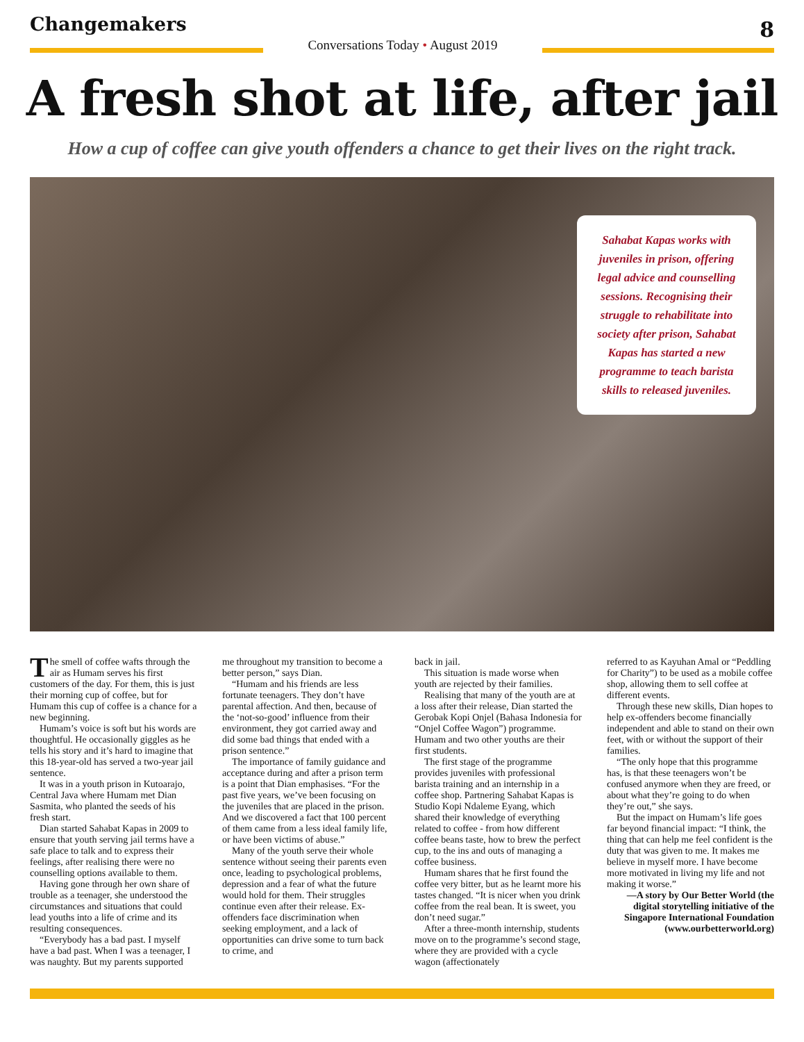Changemakers
Conversations Today • August 2019
8
A fresh shot at life, after jail
How a cup of coffee can give youth offenders a chance to get their lives on the right track.
Sahabat Kapas works with juveniles in prison, offering legal advice and counselling sessions. Recognising their struggle to rehabilitate into society after prison, Sahabat Kapas has started a new programme to teach barista skills to released juveniles.
The smell of coffee wafts through the air as Humam serves his first customers of the day. For them, this is just their morning cup of coffee, but for Humam this cup of coffee is a chance for a new beginning.
Humam’s voice is soft but his words are thoughtful. He occasionally giggles as he tells his story and it’s hard to imagine that this 18-year-old has served a two-year jail sentence.
It was in a youth prison in Kutoarajo, Central Java where Humam met Dian Sasmita, who planted the seeds of his fresh start.
Dian started Sahabat Kapas in 2009 to ensure that youth serving jail terms have a safe place to talk and to express their feelings, after realising there were no counselling options available to them.
Having gone through her own share of trouble as a teenager, she understood the circumstances and situations that could lead youths into a life of crime and its resulting consequences.
“Everybody has a bad past. I myself have a bad past. When I was a teenager, I was naughty. But my parents supported
me throughout my transition to become a better person,” says Dian.
“Humam and his friends are less fortunate teenagers. They don’t have parental affection. And then, because of the ‘not-so-good’ influence from their environment, they got carried away and did some bad things that ended with a prison sentence.”
The importance of family guidance and acceptance during and after a prison term is a point that Dian emphasises. “For the past five years, we’ve been focusing on the juveniles that are placed in the prison. And we discovered a fact that 100 percent of them came from a less ideal family life, or have been victims of abuse.”
Many of the youth serve their whole sentence without seeing their parents even once, leading to psychological problems, depression and a fear of what the future would hold for them. Their struggles continue even after their release. Ex-offenders face discrimination when seeking employment, and a lack of opportunities can drive some to turn back to crime, and
back in jail.
This situation is made worse when youth are rejected by their families.
Realising that many of the youth are at a loss after their release, Dian started the Gerobak Kopi Onjel (Bahasa Indonesia for “Onjel Coffee Wagon”) programme. Humam and two other youths are their first students.
The first stage of the programme provides juveniles with professional barista training and an internship in a coffee shop. Partnering Sahabat Kapas is Studio Kopi Ndaleme Eyang, which shared their knowledge of everything related to coffee - from how different coffee beans taste, how to brew the perfect cup, to the ins and outs of managing a coffee business.
Humam shares that he first found the coffee very bitter, but as he learnt more his tastes changed. “It is nicer when you drink coffee from the real bean. It is sweet, you don’t need sugar.”
After a three-month internship, students move on to the programme’s second stage, where they are provided with a cycle wagon (affectionately
referred to as Kayuhan Amal or “Peddling for Charity”) to be used as a mobile coffee shop, allowing them to sell coffee at different events.
Through these new skills, Dian hopes to help ex-offenders become financially independent and able to stand on their own feet, with or without the support of their families.
“The only hope that this programme has, is that these teenagers won’t be confused anymore when they are freed, or about what they’re going to do when they’re out,” she says.
But the impact on Humam’s life goes far beyond financial impact: “I think, the thing that can help me feel confident is the duty that was given to me. It makes me believe in myself more. I have become more motivated in living my life and not making it worse.”
—A story by Our Better World (the digital storytelling initiative of the Singapore International Foundation (www.ourbetterworld.org)